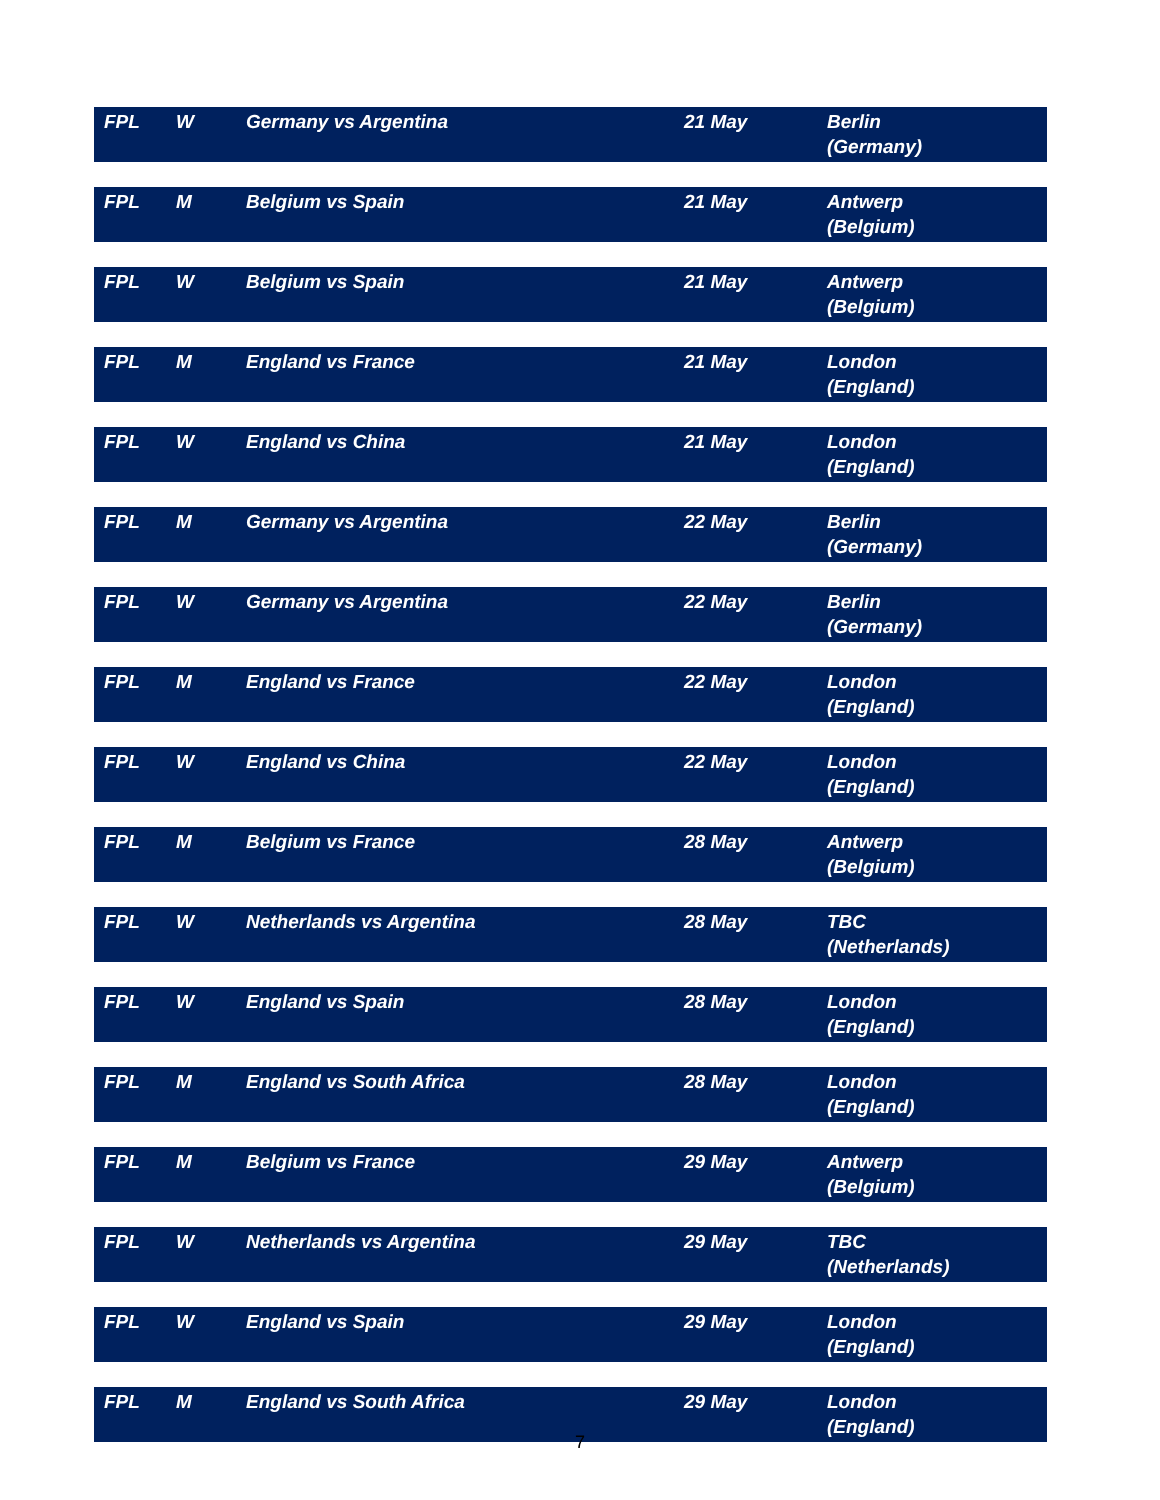| FPL | W | Germany vs Argentina | 21 May | Berlin (Germany) |
| FPL | M | Belgium vs Spain | 21 May | Antwerp (Belgium) |
| FPL | W | Belgium vs Spain | 21 May | Antwerp (Belgium) |
| FPL | M | England vs France | 21 May | London (England) |
| FPL | W | England vs China | 21 May | London (England) |
| FPL | M | Germany vs Argentina | 22 May | Berlin (Germany) |
| FPL | W | Germany vs Argentina | 22 May | Berlin (Germany) |
| FPL | M | England vs France | 22 May | London (England) |
| FPL | W | England vs China | 22 May | London (England) |
| FPL | M | Belgium vs France | 28 May | Antwerp (Belgium) |
| FPL | W | Netherlands vs Argentina | 28 May | TBC (Netherlands) |
| FPL | W | England vs Spain | 28 May | London (England) |
| FPL | M | England vs South Africa | 28 May | London (England) |
| FPL | M | Belgium vs France | 29 May | Antwerp (Belgium) |
| FPL | W | Netherlands vs Argentina | 29 May | TBC (Netherlands) |
| FPL | W | England vs Spain | 29 May | London (England) |
| FPL | M | England vs South Africa | 29 May | London (England) |
7